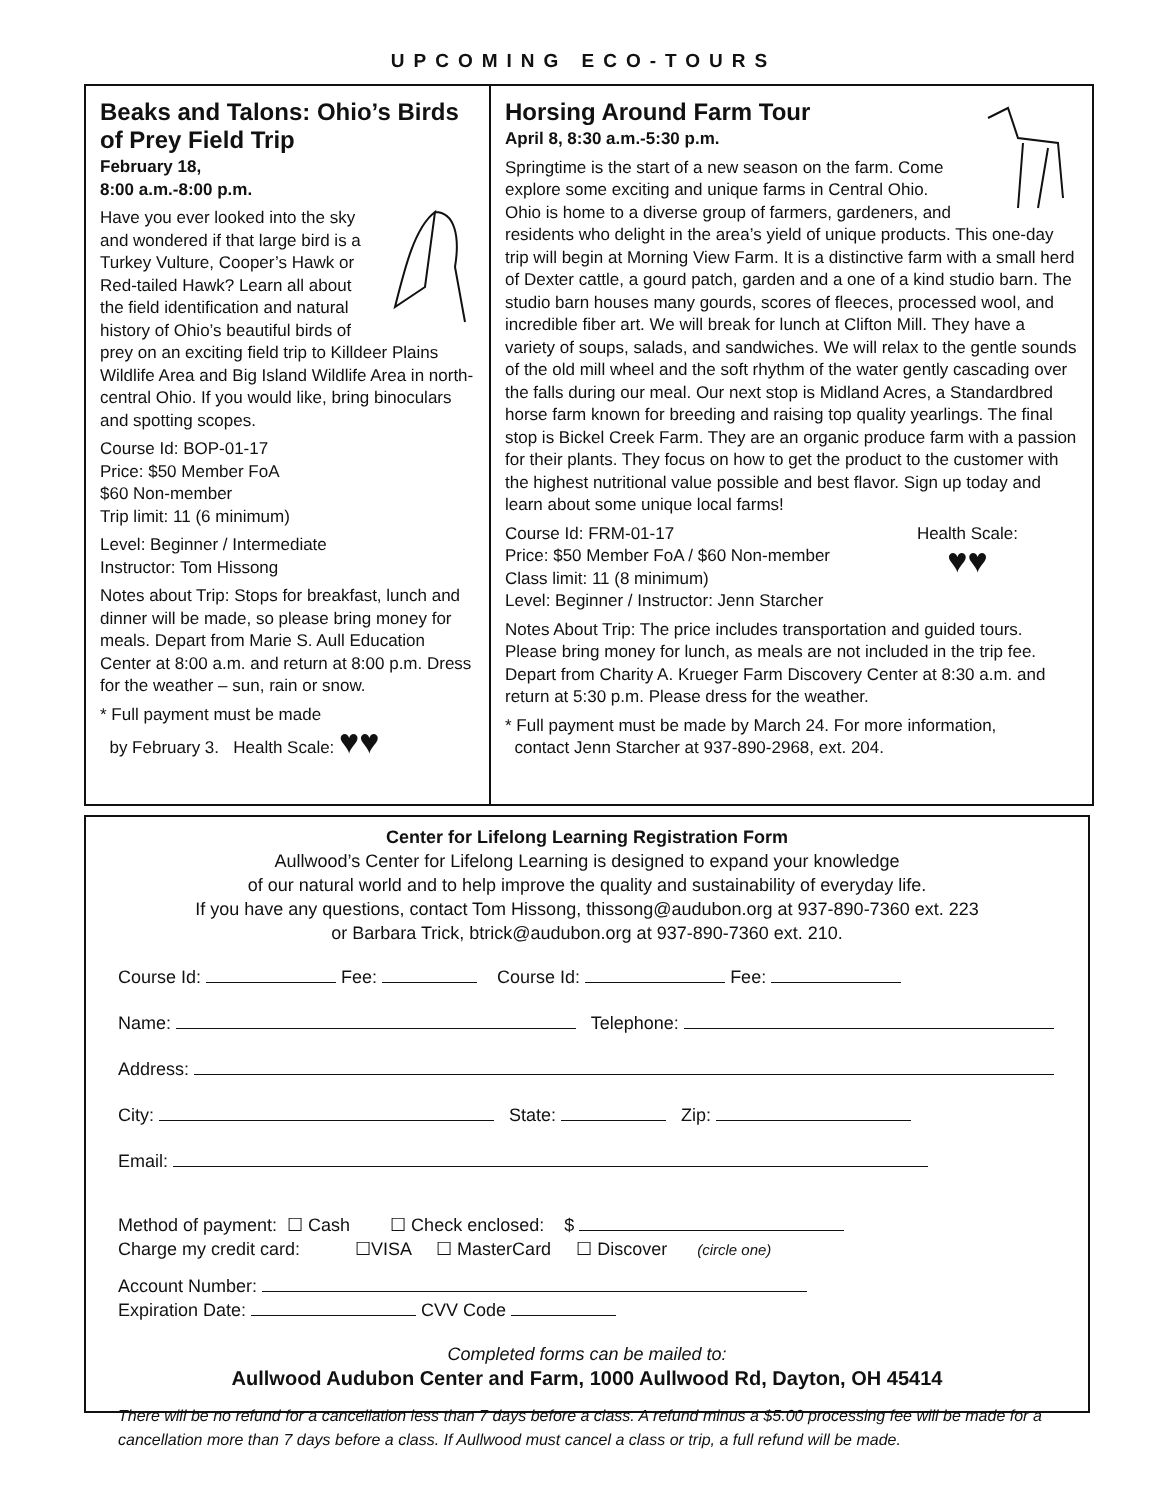UPCOMING ECO-TOURS
Beaks and Talons: Ohio’s Birds of Prey Field Trip
February 18,
8:00 a.m.-8:00 p.m.
Have you ever looked into the sky and wondered if that large bird is a Turkey Vulture, Cooper’s Hawk or Red-tailed Hawk? Learn all about the field identification and natural history of Ohio’s beautiful birds of prey on an exciting field trip to Killdeer Plains Wildlife Area and Big Island Wildlife Area in north-central Ohio. If you would like, bring binoculars and spotting scopes.
Course Id: BOP-01-17
Price: $50 Member FoA
$60 Non-member
Trip limit: 11 (6 minimum)
Level: Beginner / Intermediate
Instructor: Tom Hissong
Notes about Trip: Stops for breakfast, lunch and dinner will be made, so please bring money for meals. Depart from Marie S. Aull Education Center at 8:00 a.m. and return at 8:00 p.m. Dress for the weather – sun, rain or snow.
* Full payment must be made
by February 3. Health Scale: ♥♥
Horsing Around Farm Tour
April 8, 8:30 a.m.-5:30 p.m.
Springtime is the start of a new season on the farm. Come explore some exciting and unique farms in Central Ohio. Ohio is home to a diverse group of farmers, gardeners, and residents who delight in the area’s yield of unique products. This one-day trip will begin at Morning View Farm. It is a distinctive farm with a small herd of Dexter cattle, a gourd patch, garden and a one of a kind studio barn. The studio barn houses many gourds, scores of fleeces, processed wool, and incredible fiber art. We will break for lunch at Clifton Mill. They have a variety of soups, salads, and sandwiches. We will relax to the gentle sounds of the old mill wheel and the soft rhythm of the water gently cascading over the falls during our meal. Our next stop is Midland Acres, a Standardbred horse farm known for breeding and raising top quality yearlings. The final stop is Bickel Creek Farm. They are an organic produce farm with a passion for their plants. They focus on how to get the product to the customer with the highest nutritional value possible and best flavor. Sign up today and learn about some unique local farms!
Health Scale:
♥♥
Course Id: FRM-01-17
Price: $50 Member FoA / $60 Non-member
Class limit: 11 (8 minimum)
Level: Beginner / Instructor: Jenn Starcher
Notes About Trip: The price includes transportation and guided tours. Please bring money for lunch, as meals are not included in the trip fee. Depart from Charity A. Krueger Farm Discovery Center at 8:30 a.m. and return at 5:30 p.m. Please dress for the weather.
* Full payment must be made by March 24. For more information,
contact Jenn Starcher at 937-890-2968, ext. 204.
Center for Lifelong Learning Registration Form
Aullwood’s Center for Lifelong Learning is designed to expand your knowledge
of our natural world and to help improve the quality and sustainability of everyday life.
If you have any questions, contact Tom Hissong, thissong@audubon.org at 937-890-7360 ext. 223
or Barbara Trick, btrick@audubon.org at 937-890-7360 ext. 210.
Course Id: Fee: Course Id: Fee:
Name: Telephone:
Address:
City: State: Zip:
Email:
Method of payment: ☐ Cash ☐ Check enclosed: $
Charge my credit card: ☐VISA ☐ MasterCard ☐ Discover (circle one)
Account Number:
Expiration Date: CVV Code
Completed forms can be mailed to:
Aullwood Audubon Center and Farm, 1000 Aullwood Rd, Dayton, OH 45414
There will be no refund for a cancellation less than 7 days before a class. A refund minus a $5.00 processing fee will be made for a cancellation more than 7 days before a class. If Aullwood must cancel a class or trip, a full refund will be made.